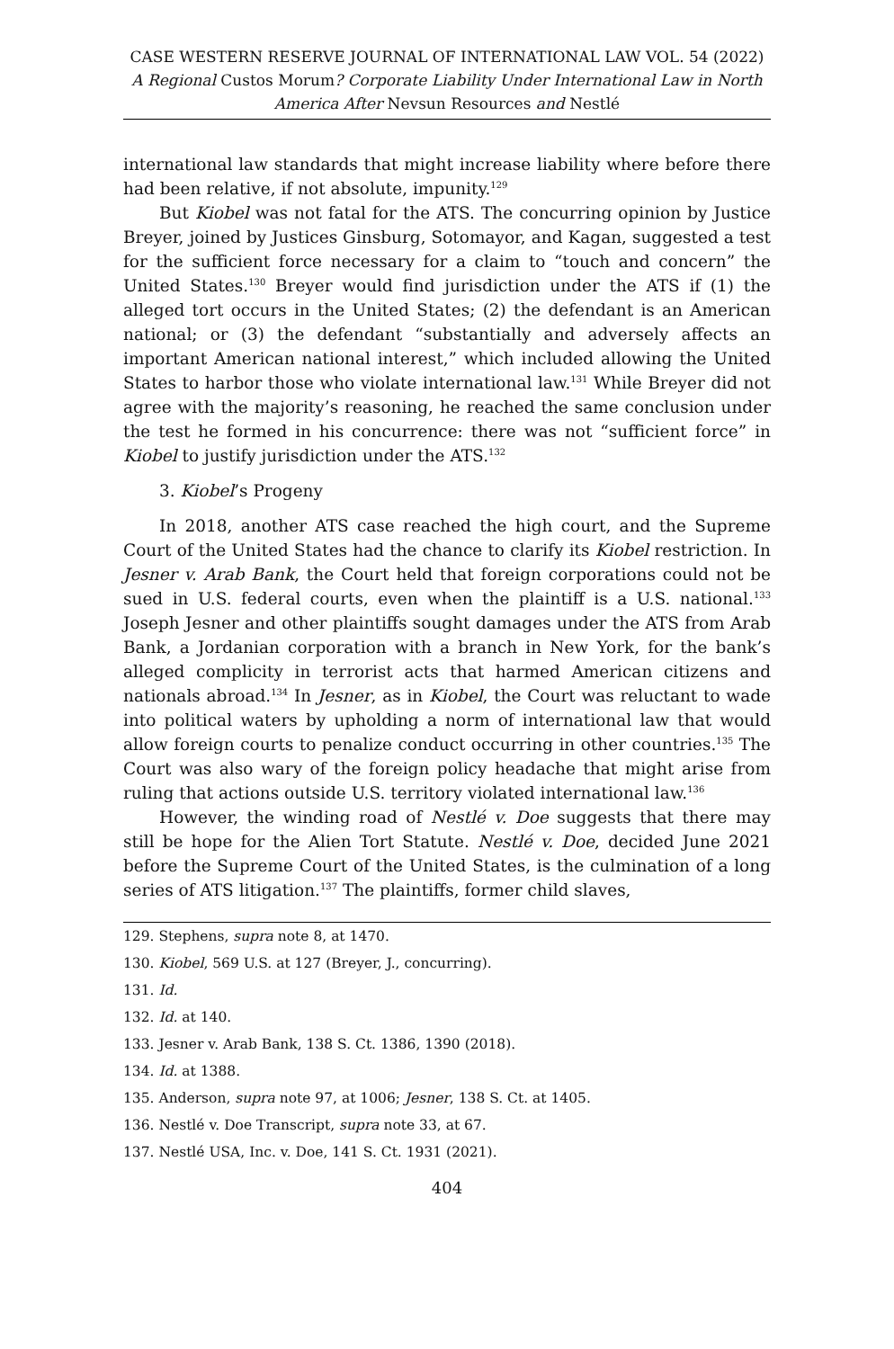CASE WESTERN RESERVE JOURNAL OF INTERNATIONAL LAW VOL. 54 (2022)
A Regional Custos Morum? Corporate Liability Under International Law in North America After Nevsun Resources and Nestlé
international law standards that might increase liability where before there had been relative, if not absolute, impunity.<sup>129</sup>
But Kiobel was not fatal for the ATS. The concurring opinion by Justice Breyer, joined by Justices Ginsburg, Sotomayor, and Kagan, suggested a test for the sufficient force necessary for a claim to “touch and concern” the United States.<sup>130</sup> Breyer would find jurisdiction under the ATS if (1) the alleged tort occurs in the United States; (2) the defendant is an American national; or (3) the defendant “substantially and adversely affects an important American national interest,” which included allowing the United States to harbor those who violate international law.<sup>131</sup> While Breyer did not agree with the majority’s reasoning, he reached the same conclusion under the test he formed in his concurrence: there was not “sufficient force” in Kiobel to justify jurisdiction under the ATS.<sup>132</sup>
3. Kiobel’s Progeny
In 2018, another ATS case reached the high court, and the Supreme Court of the United States had the chance to clarify its Kiobel restriction. In Jesner v. Arab Bank, the Court held that foreign corporations could not be sued in U.S. federal courts, even when the plaintiff is a U.S. national.<sup>133</sup> Joseph Jesner and other plaintiffs sought damages under the ATS from Arab Bank, a Jordanian corporation with a branch in New York, for the bank’s alleged complicity in terrorist acts that harmed American citizens and nationals abroad.<sup>134</sup> In Jesner, as in Kiobel, the Court was reluctant to wade into political waters by upholding a norm of international law that would allow foreign courts to penalize conduct occurring in other countries.<sup>135</sup> The Court was also wary of the foreign policy headache that might arise from ruling that actions outside U.S. territory violated international law.<sup>136</sup>
However, the winding road of Nestlé v. Doe suggests that there may still be hope for the Alien Tort Statute. Nestlé v. Doe, decided June 2021 before the Supreme Court of the United States, is the culmination of a long series of ATS litigation.<sup>137</sup> The plaintiffs, former child slaves,
129. Stephens, supra note 8, at 1470.
130. Kiobel, 569 U.S. at 127 (Breyer, J., concurring).
131. Id.
132. Id. at 140.
133. Jesner v. Arab Bank, 138 S. Ct. 1386, 1390 (2018).
134. Id. at 1388.
135. Anderson, supra note 97, at 1006; Jesner, 138 S. Ct. at 1405.
136. Nestlé v. Doe Transcript, supra note 33, at 67.
137. Nestlé USA, Inc. v. Doe, 141 S. Ct. 1931 (2021).
404